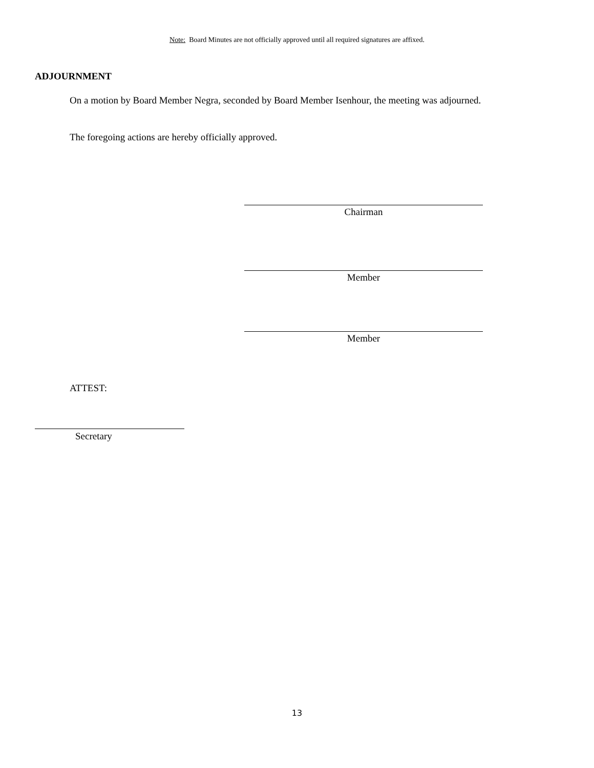Note: Board Minutes are not officially approved until all required signatures are affixed.
ADJOURNMENT
On a motion by Board Member Negra, seconded by Board Member Isenhour, the meeting was adjourned.
The foregoing actions are hereby officially approved.
Chairman
Member
Member
ATTEST:
Secretary
13